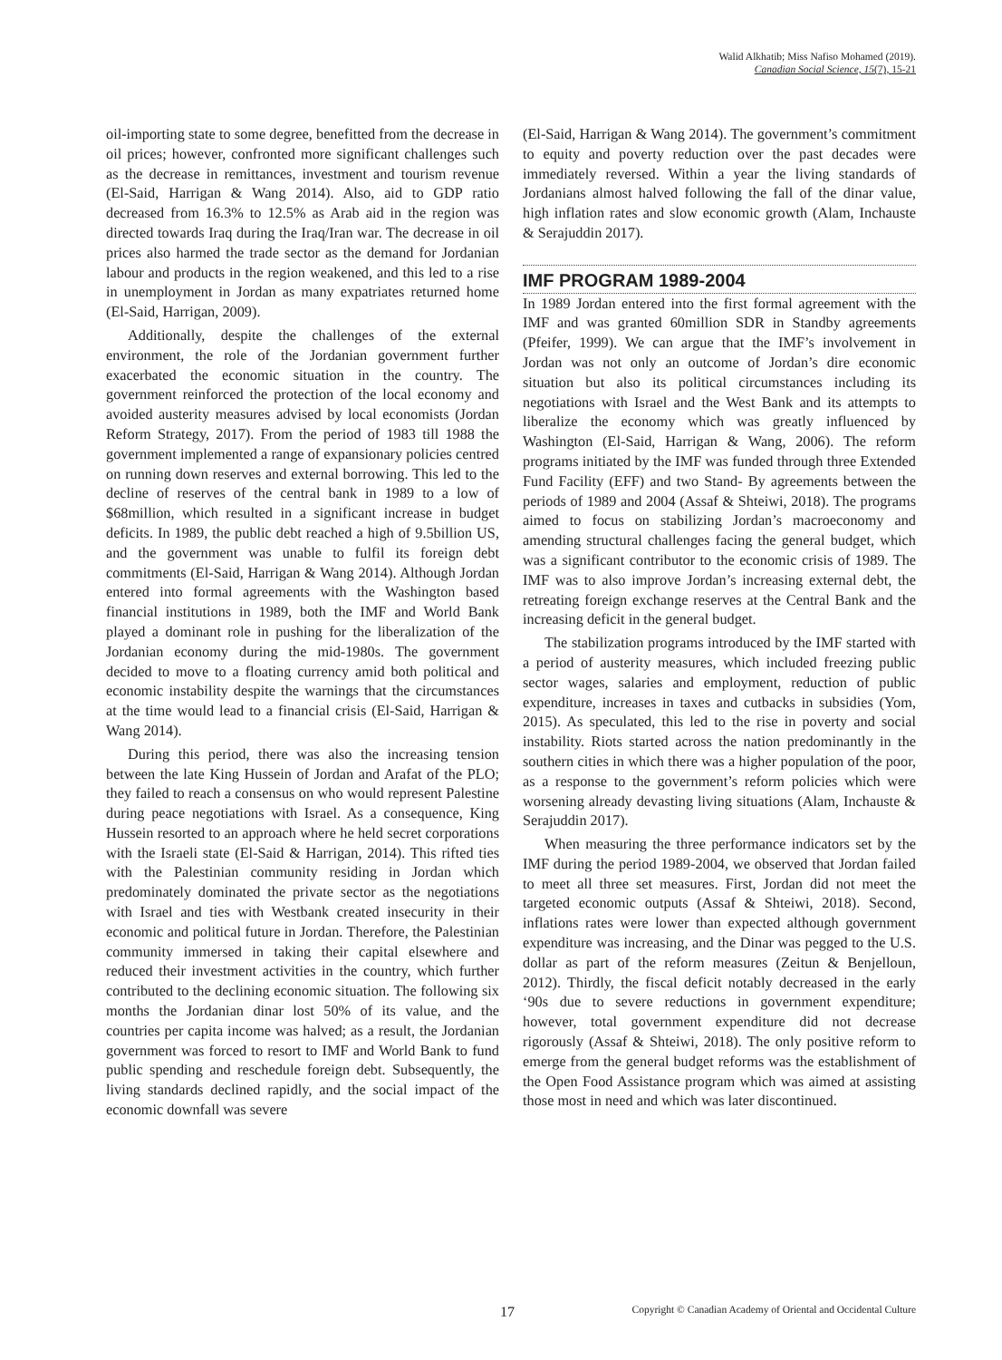Walid Alkhatib; Miss Nafiso Mohamed (2019).
Canadian Social Science, 15(7), 15-21
oil-importing state to some degree, benefitted from the decrease in oil prices; however, confronted more significant challenges such as the decrease in remittances, investment and tourism revenue (El-Said, Harrigan & Wang 2014). Also, aid to GDP ratio decreased from 16.3% to 12.5% as Arab aid in the region was directed towards Iraq during the Iraq/Iran war. The decrease in oil prices also harmed the trade sector as the demand for Jordanian labour and products in the region weakened, and this led to a rise in unemployment in Jordan as many expatriates returned home (El-Said, Harrigan, 2009).
Additionally, despite the challenges of the external environment, the role of the Jordanian government further exacerbated the economic situation in the country. The government reinforced the protection of the local economy and avoided austerity measures advised by local economists (Jordan Reform Strategy, 2017). From the period of 1983 till 1988 the government implemented a range of expansionary policies centred on running down reserves and external borrowing. This led to the decline of reserves of the central bank in 1989 to a low of $68million, which resulted in a significant increase in budget deficits. In 1989, the public debt reached a high of 9.5billion US, and the government was unable to fulfil its foreign debt commitments (El-Said, Harrigan & Wang 2014). Although Jordan entered into formal agreements with the Washington based financial institutions in 1989, both the IMF and World Bank played a dominant role in pushing for the liberalization of the Jordanian economy during the mid-1980s. The government decided to move to a floating currency amid both political and economic instability despite the warnings that the circumstances at the time would lead to a financial crisis (El-Said, Harrigan & Wang 2014).
During this period, there was also the increasing tension between the late King Hussein of Jordan and Arafat of the PLO; they failed to reach a consensus on who would represent Palestine during peace negotiations with Israel. As a consequence, King Hussein resorted to an approach where he held secret corporations with the Israeli state (El-Said & Harrigan, 2014). This rifted ties with the Palestinian community residing in Jordan which predominately dominated the private sector as the negotiations with Israel and ties with Westbank created insecurity in their economic and political future in Jordan. Therefore, the Palestinian community immersed in taking their capital elsewhere and reduced their investment activities in the country, which further contributed to the declining economic situation. The following six months the Jordanian dinar lost 50% of its value, and the countries per capita income was halved; as a result, the Jordanian government was forced to resort to IMF and World Bank to fund public spending and reschedule foreign debt. Subsequently, the living standards declined rapidly, and the social impact of the economic downfall was severe
(El-Said, Harrigan & Wang 2014). The government’s commitment to equity and poverty reduction over the past decades were immediately reversed. Within a year the living standards of Jordanians almost halved following the fall of the dinar value, high inflation rates and slow economic growth (Alam, Inchauste & Serajuddin 2017).
IMF PROGRAM 1989-2004
In 1989 Jordan entered into the first formal agreement with the IMF and was granted 60million SDR in Standby agreements (Pfeifer, 1999). We can argue that the IMF’s involvement in Jordan was not only an outcome of Jordan’s dire economic situation but also its political circumstances including its negotiations with Israel and the West Bank and its attempts to liberalize the economy which was greatly influenced by Washington (El-Said, Harrigan & Wang, 2006). The reform programs initiated by the IMF was funded through three Extended Fund Facility (EFF) and two Stand- By agreements between the periods of 1989 and 2004 (Assaf & Shteiwi, 2018). The programs aimed to focus on stabilizing Jordan’s macroeconomy and amending structural challenges facing the general budget, which was a significant contributor to the economic crisis of 1989. The IMF was to also improve Jordan’s increasing external debt, the retreating foreign exchange reserves at the Central Bank and the increasing deficit in the general budget.
The stabilization programs introduced by the IMF started with a period of austerity measures, which included freezing public sector wages, salaries and employment, reduction of public expenditure, increases in taxes and cutbacks in subsidies (Yom, 2015). As speculated, this led to the rise in poverty and social instability. Riots started across the nation predominantly in the southern cities in which there was a higher population of the poor, as a response to the government’s reform policies which were worsening already devasting living situations (Alam, Inchauste & Serajuddin 2017).
When measuring the three performance indicators set by the IMF during the period 1989-2004, we observed that Jordan failed to meet all three set measures. First, Jordan did not meet the targeted economic outputs (Assaf & Shteiwi, 2018). Second, inflations rates were lower than expected although government expenditure was increasing, and the Dinar was pegged to the U.S. dollar as part of the reform measures (Zeitun & Benjelloun, 2012). Thirdly, the fiscal deficit notably decreased in the early ‘90s due to severe reductions in government expenditure; however, total government expenditure did not decrease rigorously (Assaf & Shteiwi, 2018). The only positive reform to emerge from the general budget reforms was the establishment of the Open Food Assistance program which was aimed at assisting those most in need and which was later discontinued.
17 Copyright © Canadian Academy of Oriental and Occidental Culture